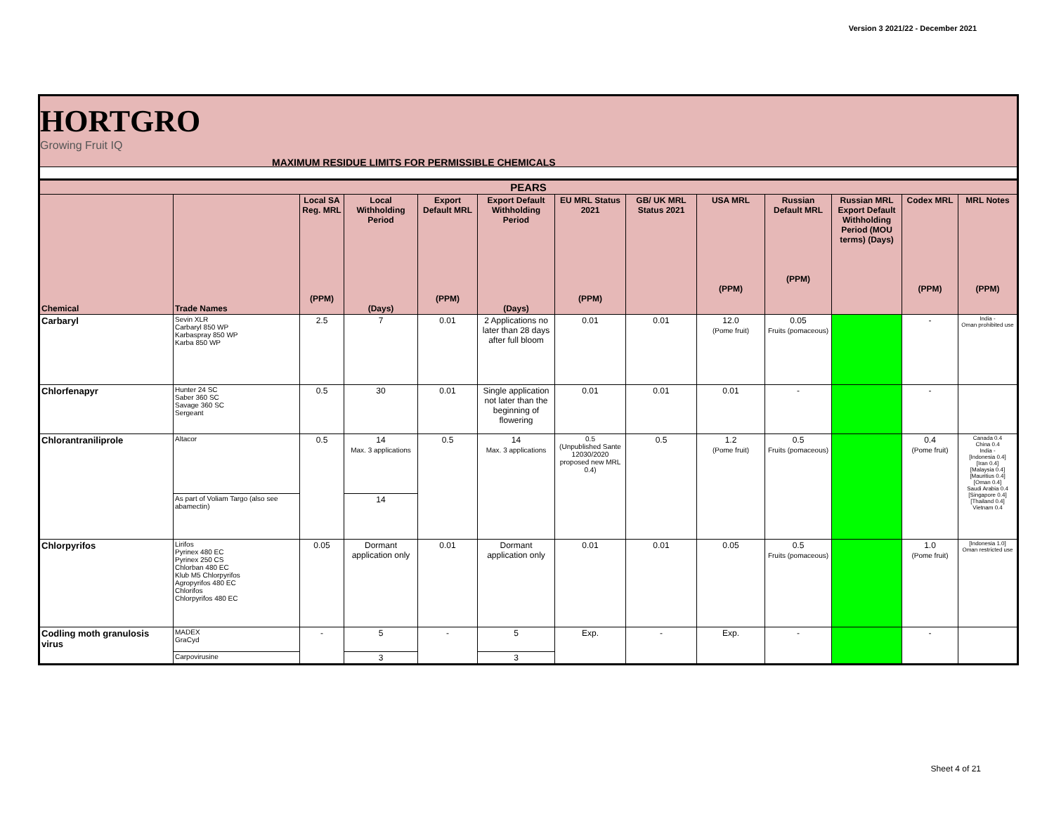Version 3 2021/22 - December 2021
HORTGRO
Growing Fruit IQ
MAXIMUM RESIDUE LIMITS FOR PERMISSIBLE CHEMICALS
| PEARS | | | | | | | | | | | | |
| --- | --- | --- | --- | --- | --- | --- | --- | --- | --- | --- | --- | --- |
| Chemical | Trade Names | Local SA Reg. MRL (PPM) | Local Withholding Period (Days) | Export Default MRL (PPM) | Export Default Withholding Period (Days) | EU MRL Status 2021 (PPM) | GB/ UK MRL Status 2021 | USA MRL (PPM) | Russian Default MRL (PPM) | Russian MRL Export Default Withholding Period (MOU terms) (Days) | Codex MRL (PPM) | MRL Notes (PPM) |
| Carbaryl | Sevin XLR Carbaryl 850 WP Karbaspray 850 WP Karba 850 WP | 2.5 | 7 | 0.01 | 2 Applications no later than 28 days after full bloom | 0.01 | 0.01 | 12.0 (Pome fruit) | 0.05 Fruits (pomaceous) | | - | India - Oman prohibited use |
| Chlorfenapyr | Hunter 24 SC Saber 360 SC Savage 360 SC Sergeant | 0.5 | 30 | 0.01 | Single application not later than the beginning of flowering | 0.01 | 0.01 | 0.01 | - | | - | |
| Chlorantraniliprole | Altacor | 0.5 | 14 Max. 3 applications | 0.5 | 14 Max. 3 applications | 0.5 (Unpublished Sante 12030/2020 proposed new MRL 0.4) | 0.5 | 1.2 (Pome fruit) | 0.5 Fruits (pomaceous) | | 0.4 (Pome fruit) | Canada 0.4 China 0.4 India - [Indonesia 0.4] [Iran 0.4] [Malaysia 0.4] [Mauritius 0.4] [Oman 0.4] Saudi Arabia 0.4 [Singapore 0.4] [Thailand 0.4] Vietnam 0.4 |
| | As part of Voliam Targo (also see abamectin) | | 14 | | | | | | | | | |
| Chlorpyrifos | Lirifos Pyrinex 480 EC Pyrinex 250 CS Chlorban 480 EC Klub M5 Chlorpyrifos Agropyrifos 480 EC Chlorifos Chlorpyrifos 480 EC | 0.05 | Dormant application only | 0.01 | Dormant application only | 0.01 | 0.01 | 0.05 | 0.5 Fruits (pomaceous) | | 1.0 (Pome fruit) | [Indonesia 1.0] Oman restricted use |
| Codling moth granulosis virus | MADEX GraCyd | - | 5 | - | 5 | Exp. | - | Exp. | - | | - | |
| | Carpovirusine | | 3 | | 3 | | | | | | | |
Sheet 4 of 21